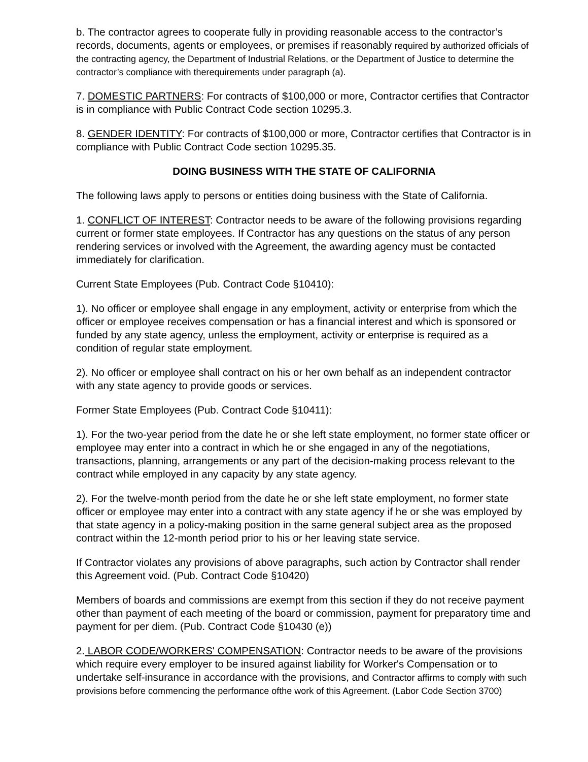b. The contractor agrees to cooperate fully in providing reasonable access to the contractor’s records, documents, agents or employees, or premises if reasonably required by authorized officials of the contracting agency, the Department of Industrial Relations, or the Department of Justice to determine the contractor’s compliance with therequirements under paragraph (a).
7. DOMESTIC PARTNERS: For contracts of $100,000 or more, Contractor certifies that Contractor is in compliance with Public Contract Code section 10295.3.
8. GENDER IDENTITY: For contracts of $100,000 or more, Contractor certifies that Contractor is in compliance with Public Contract Code section 10295.35.
DOING BUSINESS WITH THE STATE OF CALIFORNIA
The following laws apply to persons or entities doing business with the State of California.
1. CONFLICT OF INTEREST: Contractor needs to be aware of the following provisions regarding current or former state employees. If Contractor has any questions on the status of any person rendering services or involved with the Agreement, the awarding agency must be contacted immediately for clarification.
Current State Employees (Pub. Contract Code §10410):
1). No officer or employee shall engage in any employment, activity or enterprise from which the officer or employee receives compensation or has a financial interest and which is sponsored or funded by any state agency, unless the employment, activity or enterprise is required as a condition of regular state employment.
2). No officer or employee shall contract on his or her own behalf as an independent contractor with any state agency to provide goods or services.
Former State Employees (Pub. Contract Code §10411):
1). For the two-year period from the date he or she left state employment, no former state officer or employee may enter into a contract in which he or she engaged in any of the negotiations, transactions, planning, arrangements or any part of the decision-making process relevant to the contract while employed in any capacity by any state agency.
2). For the twelve-month period from the date he or she left state employment, no former state officer or employee may enter into a contract with any state agency if he or she was employed by that state agency in a policy-making position in the same general subject area as the proposed contract within the 12-month period prior to his or her leaving state service.
If Contractor violates any provisions of above paragraphs, such action by Contractor shall render this Agreement void. (Pub. Contract Code §10420)
Members of boards and commissions are exempt from this section if they do not receive payment other than payment of each meeting of the board or commission, payment for preparatory time and payment for per diem. (Pub. Contract Code §10430 (e))
2. LABOR CODE/WORKERS' COMPENSATION: Contractor needs to be aware of the provisions which require every employer to be insured against liability for Worker's Compensation or to undertake self-insurance in accordance with the provisions, and Contractor affirms to comply with such provisions before commencing the performance ofthe work of this Agreement. (Labor Code Section 3700)